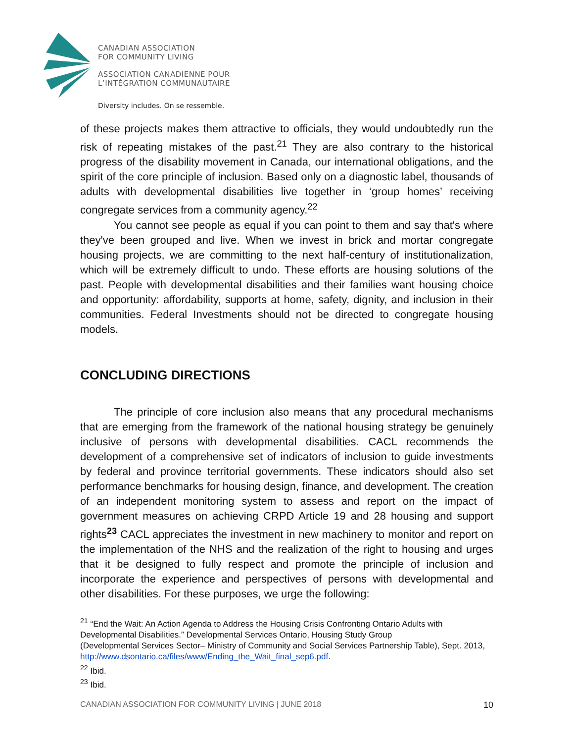CANADIAN ASSOCIATION
FOR COMMUNITY LIVING
ASSOCIATION CANADIENNE POUR
L’INTÉGRATION COMMUNAUTAIRE
Diversity includes. On se ressemble.
of these projects makes them attractive to officials, they would undoubtedly run the risk of repeating mistakes of the past.<sup>21</sup> They are also contrary to the historical progress of the disability movement in Canada, our international obligations, and the spirit of the core principle of inclusion. Based only on a diagnostic label, thousands of adults with developmental disabilities live together in ‘group homes’ receiving congregate services from a community agency.<sup>22</sup>
You cannot see people as equal if you can point to them and say that's where they've been grouped and live. When we invest in brick and mortar congregate housing projects, we are committing to the next half-century of institutionalization, which will be extremely difficult to undo. These efforts are housing solutions of the past. People with developmental disabilities and their families want housing choice and opportunity: affordability, supports at home, safety, dignity, and inclusion in their communities. Federal Investments should not be directed to congregate housing models.
CONCLUDING DIRECTIONS
The principle of core inclusion also means that any procedural mechanisms that are emerging from the framework of the national housing strategy be genuinely inclusive of persons with developmental disabilities. CACL recommends the development of a comprehensive set of indicators of inclusion to guide investments by federal and province territorial governments. These indicators should also set performance benchmarks for housing design, finance, and development. The creation of an independent monitoring system to assess and report on the impact of government measures on achieving CRPD Article 19 and 28 housing and support rights<sup>23</sup> CACL appreciates the investment in new machinery to monitor and report on the implementation of the NHS and the realization of the right to housing and urges that it be designed to fully respect and promote the principle of inclusion and incorporate the experience and perspectives of persons with developmental and other disabilities. For these purposes, we urge the following:
<sup>21</sup> “End the Wait: An Action Agenda to Address the Housing Crisis Confronting Ontario Adults with Developmental Disabilities.” Developmental Services Ontario, Housing Study Group
(Developmental Services Sector– Ministry of Community and Social Services Partnership Table), Sept. 2013, http://www.dsontario.ca/files/www/Ending_the_Wait_final_sep6.pdf.
<sup>22</sup> Ibid.
<sup>23</sup> Ibid.
CANADIAN ASSOCIATION FOR COMMUNITY LIVING | JUNE 2018 10